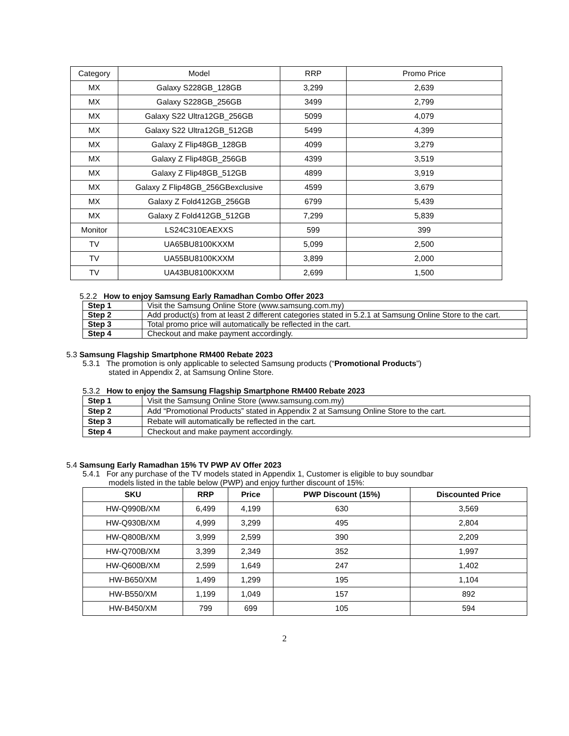| Category | Model | RRP | Promo Price |
| MX | Galaxy S228GB_128GB | 3,299 | 2,639 |
| MX | Galaxy S228GB_256GB | 3499 | 2,799 |
| MX | Galaxy S22 Ultra12GB_256GB | 5099 | 4,079 |
| MX | Galaxy S22 Ultra12GB_512GB | 5499 | 4,399 |
| MX | Galaxy Z Flip48GB_128GB | 4099 | 3,279 |
| MX | Galaxy Z Flip48GB_256GB | 4399 | 3,519 |
| MX | Galaxy Z Flip48GB_512GB | 4899 | 3,919 |
| MX | Galaxy Z Flip48GB_256GBexclusive | 4599 | 3,679 |
| MX | Galaxy Z Fold412GB_256GB | 6799 | 5,439 |
| MX | Galaxy Z Fold412GB_512GB | 7,299 | 5,839 |
| Monitor | LS24C310EAEXXS | 599 | 399 |
| TV | UA65BU8100KXXM | 5,099 | 2,500 |
| TV | UA55BU8100KXXM | 3,899 | 2,000 |
| TV | UA43BU8100KXXM | 2,699 | 1,500 |
5.2.2 How to enjoy Samsung Early Ramadhan Combo Offer 2023
| Step 1 | Visit the Samsung Online Store (www.samsung.com.my) |
| Step 2 | Add product(s) from at least 2 different categories stated in 5.2.1 at Samsung Online Store to the cart. |
| Step 3 | Total promo price will automatically be reflected in the cart. |
| Step 4 | Checkout and make payment accordingly. |
5.3 Samsung Flagship Smartphone RM400 Rebate 2023
5.3.1 The promotion is only applicable to selected Samsung products (“Promotional Products”)
stated in Appendix 2, at Samsung Online Store.
5.3.2 How to enjoy the Samsung Flagship Smartphone RM400 Rebate 2023
| Step 1 | Visit the Samsung Online Store (www.samsung.com.my) |
| Step 2 | Add “Promotional Products” stated in Appendix 2 at Samsung Online Store to the cart. |
| Step 3 | Rebate will automatically be reflected in the cart. |
| Step 4 | Checkout and make payment accordingly. |
5.4 Samsung Early Ramadhan 15% TV PWP AV Offer 2023
5.4.1 For any purchase of the TV models stated in Appendix 1, Customer is eligible to buy soundbar
models listed in the table below (PWP) and enjoy further discount of 15%:
| SKU | RRP | Price | PWP Discount (15%) | Discounted Price |
| --- | --- | --- | --- | --- |
| HW-Q990B/XM | 6,499 | 4,199 | 630 | 3,569 |
| HW-Q930B/XM | 4,999 | 3,299 | 495 | 2,804 |
| HW-Q800B/XM | 3,999 | 2,599 | 390 | 2,209 |
| HW-Q700B/XM | 3,399 | 2,349 | 352 | 1,997 |
| HW-Q600B/XM | 2,599 | 1,649 | 247 | 1,402 |
| HW-B650/XM | 1,499 | 1,299 | 195 | 1,104 |
| HW-B550/XM | 1,199 | 1,049 | 157 | 892 |
| HW-B450/XM | 799 | 699 | 105 | 594 |
2